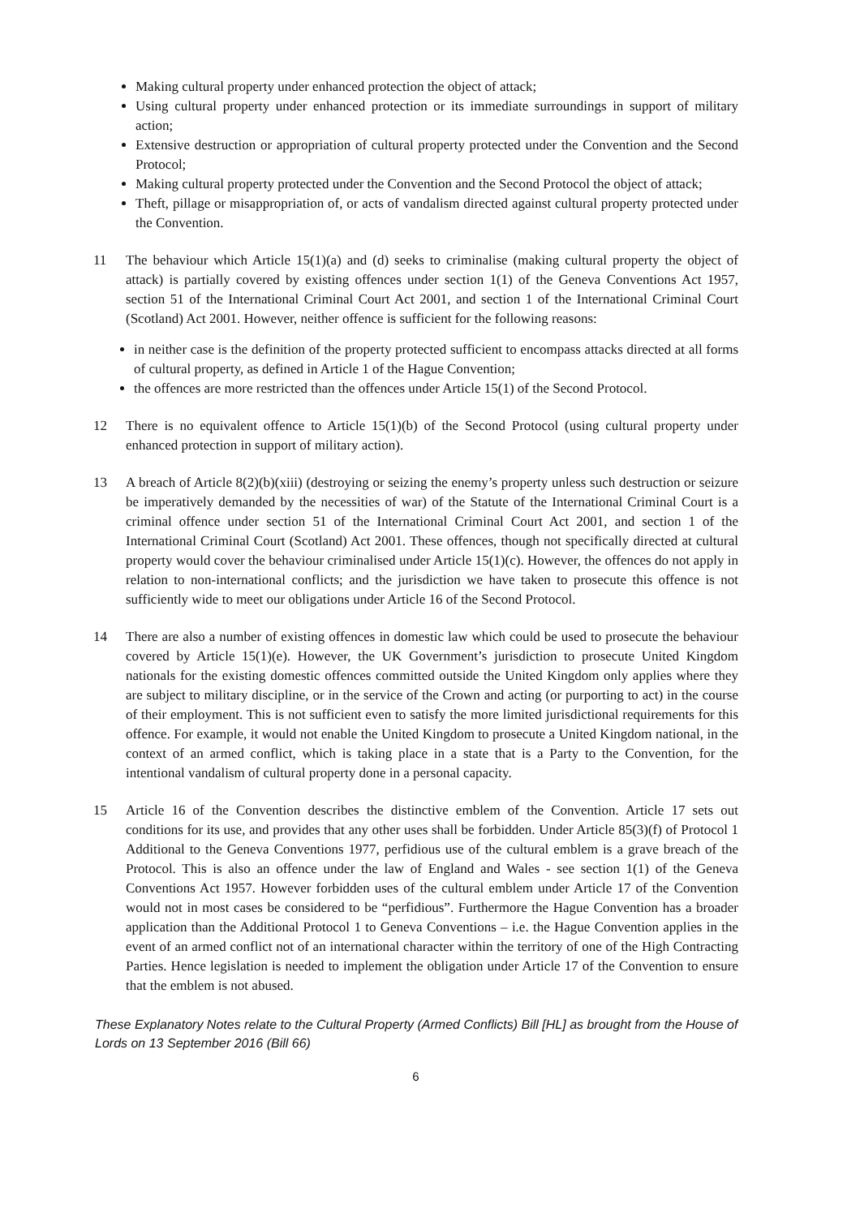Making cultural property under enhanced protection the object of attack;
Using cultural property under enhanced protection or its immediate surroundings in support of military action;
Extensive destruction or appropriation of cultural property protected under the Convention and the Second Protocol;
Making cultural property protected under the Convention and the Second Protocol the object of attack;
Theft, pillage or misappropriation of, or acts of vandalism directed against cultural property protected under the Convention.
11 The behaviour which Article 15(1)(a) and (d) seeks to criminalise (making cultural property the object of attack) is partially covered by existing offences under section 1(1) of the Geneva Conventions Act 1957, section 51 of the International Criminal Court Act 2001, and section 1 of the International Criminal Court (Scotland) Act 2001. However, neither offence is sufficient for the following reasons:
in neither case is the definition of the property protected sufficient to encompass attacks directed at all forms of cultural property, as defined in Article 1 of the Hague Convention;
the offences are more restricted than the offences under Article 15(1) of the Second Protocol.
12 There is no equivalent offence to Article 15(1)(b) of the Second Protocol (using cultural property under enhanced protection in support of military action).
13 A breach of Article 8(2)(b)(xiii) (destroying or seizing the enemy’s property unless such destruction or seizure be imperatively demanded by the necessities of war) of the Statute of the International Criminal Court is a criminal offence under section 51 of the International Criminal Court Act 2001, and section 1 of the International Criminal Court (Scotland) Act 2001. These offences, though not specifically directed at cultural property would cover the behaviour criminalised under Article 15(1)(c). However, the offences do not apply in relation to non-international conflicts; and the jurisdiction we have taken to prosecute this offence is not sufficiently wide to meet our obligations under Article 16 of the Second Protocol.
14 There are also a number of existing offences in domestic law which could be used to prosecute the behaviour covered by Article 15(1)(e). However, the UK Government’s jurisdiction to prosecute United Kingdom nationals for the existing domestic offences committed outside the United Kingdom only applies where they are subject to military discipline, or in the service of the Crown and acting (or purporting to act) in the course of their employment. This is not sufficient even to satisfy the more limited jurisdictional requirements for this offence. For example, it would not enable the United Kingdom to prosecute a United Kingdom national, in the context of an armed conflict, which is taking place in a state that is a Party to the Convention, for the intentional vandalism of cultural property done in a personal capacity.
15 Article 16 of the Convention describes the distinctive emblem of the Convention. Article 17 sets out conditions for its use, and provides that any other uses shall be forbidden. Under Article 85(3)(f) of Protocol 1 Additional to the Geneva Conventions 1977, perfidious use of the cultural emblem is a grave breach of the Protocol. This is also an offence under the law of England and Wales - see section 1(1) of the Geneva Conventions Act 1957. However forbidden uses of the cultural emblem under Article 17 of the Convention would not in most cases be considered to be “perfidious”. Furthermore the Hague Convention has a broader application than the Additional Protocol 1 to Geneva Conventions – i.e. the Hague Convention applies in the event of an armed conflict not of an international character within the territory of one of the High Contracting Parties. Hence legislation is needed to implement the obligation under Article 17 of the Convention to ensure that the emblem is not abused.
These Explanatory Notes relate to the Cultural Property (Armed Conflicts) Bill [HL] as brought from the House of Lords on 13 September 2016 (Bill 66)
6